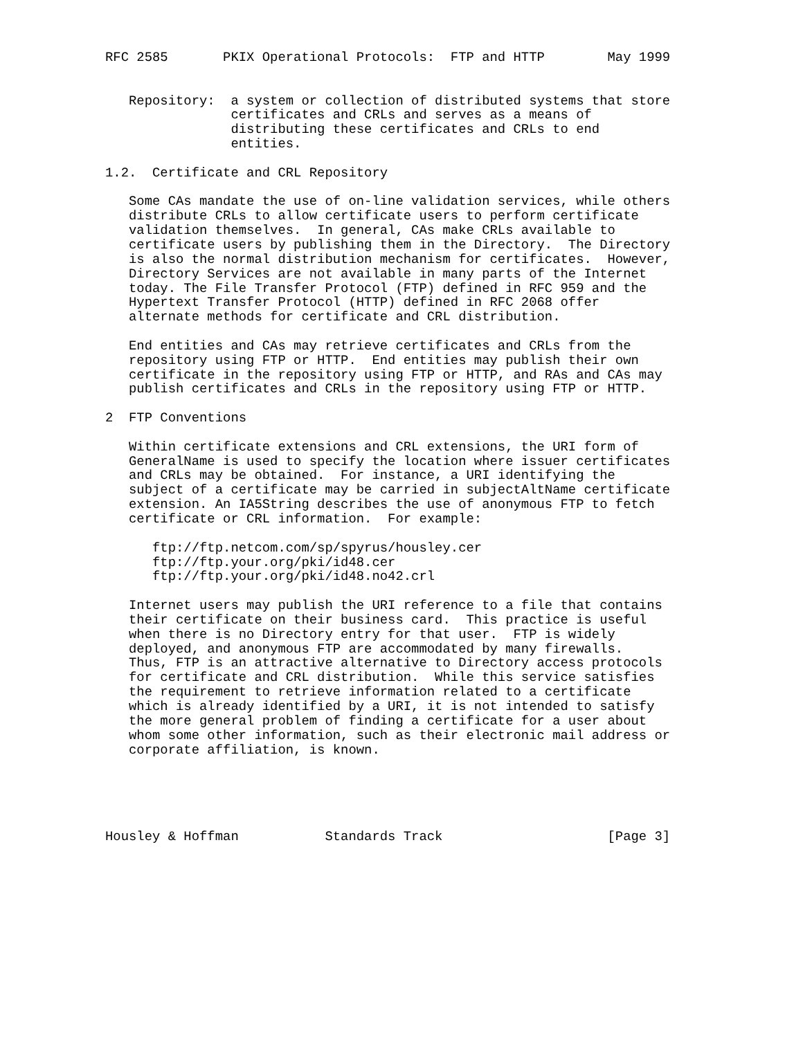RFC 2585       PKIX Operational Protocols:  FTP and HTTP        May 1999


   Repository:  a system or collection of distributed systems that store
                certificates and CRLs and serves as a means of
                distributing these certificates and CRLs to end
                entities.

1.2.  Certificate and CRL Repository

   Some CAs mandate the use of on-line validation services, while others
   distribute CRLs to allow certificate users to perform certificate
   validation themselves.  In general, CAs make CRLs available to
   certificate users by publishing them in the Directory.  The Directory
   is also the normal distribution mechanism for certificates.  However,
   Directory Services are not available in many parts of the Internet
   today. The File Transfer Protocol (FTP) defined in RFC 959 and the
   Hypertext Transfer Protocol (HTTP) defined in RFC 2068 offer
   alternate methods for certificate and CRL distribution.

   End entities and CAs may retrieve certificates and CRLs from the
   repository using FTP or HTTP.  End entities may publish their own
   certificate in the repository using FTP or HTTP, and RAs and CAs may
   publish certificates and CRLs in the repository using FTP or HTTP.

2  FTP Conventions

   Within certificate extensions and CRL extensions, the URI form of
   GeneralName is used to specify the location where issuer certificates
   and CRLs may be obtained.  For instance, a URI identifying the
   subject of a certificate may be carried in subjectAltName certificate
   extension. An IA5String describes the use of anonymous FTP to fetch
   certificate or CRL information.  For example:

      ftp://ftp.netcom.com/sp/spyrus/housley.cer
      ftp://ftp.your.org/pki/id48.cer
      ftp://ftp.your.org/pki/id48.no42.crl

   Internet users may publish the URI reference to a file that contains
   their certificate on their business card.  This practice is useful
   when there is no Directory entry for that user.  FTP is widely
   deployed, and anonymous FTP are accommodated by many firewalls.
   Thus, FTP is an attractive alternative to Directory access protocols
   for certificate and CRL distribution.  While this service satisfies
   the requirement to retrieve information related to a certificate
   which is already identified by a URI, it is not intended to satisfy
   the more general problem of finding a certificate for a user about
   whom some other information, such as their electronic mail address or
   corporate affiliation, is known.





Housley & Hoffman           Standards Track                     [Page 3]